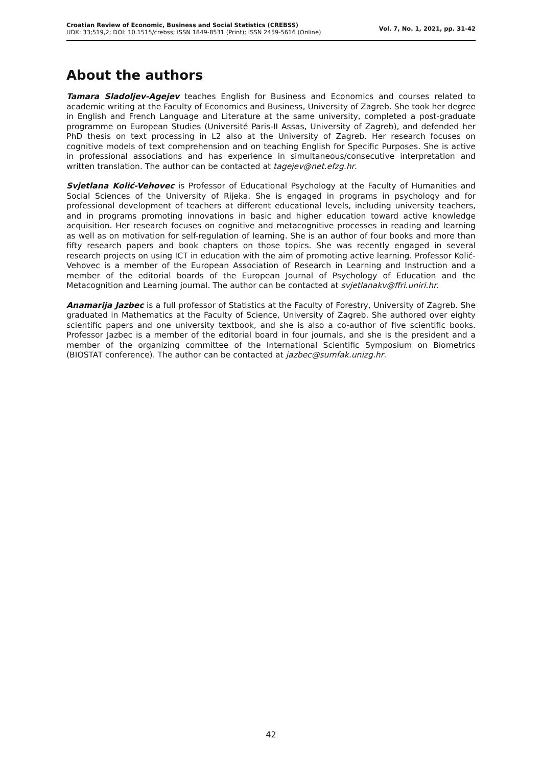Croatian Review of Economic, Business and Social Statistics (CREBSS)
UDK: 33;519,2; DOI: 10.1515/crebss; ISSN 1849-8531 (Print); ISSN 2459-5616 (Online)
Vol. 7, No. 1, 2021, pp. 31-42
About the authors
Tamara Sladoljev-Agejev teaches English for Business and Economics and courses related to academic writing at the Faculty of Economics and Business, University of Zagreb. She took her degree in English and French Language and Literature at the same university, completed a post-graduate programme on European Studies (Université Paris-II Assas, University of Zagreb), and defended her PhD thesis on text processing in L2 also at the University of Zagreb. Her research focuses on cognitive models of text comprehension and on teaching English for Specific Purposes. She is active in professional associations and has experience in simultaneous/consecutive interpretation and written translation. The author can be contacted at tagejev@net.efzg.hr.
Svjetlana Kolić-Vehovec is Professor of Educational Psychology at the Faculty of Humanities and Social Sciences of the University of Rijeka. She is engaged in programs in psychology and for professional development of teachers at different educational levels, including university teachers, and in programs promoting innovations in basic and higher education toward active knowledge acquisition. Her research focuses on cognitive and metacognitive processes in reading and learning as well as on motivation for self-regulation of learning. She is an author of four books and more than fifty research papers and book chapters on those topics. She was recently engaged in several research projects on using ICT in education with the aim of promoting active learning. Professor Kolić-Vehovec is a member of the European Association of Research in Learning and Instruction and a member of the editorial boards of the European Journal of Psychology of Education and the Metacognition and Learning journal. The author can be contacted at svjetlanakv@ffri.uniri.hr.
Anamarija Jazbec is a full professor of Statistics at the Faculty of Forestry, University of Zagreb. She graduated in Mathematics at the Faculty of Science, University of Zagreb. She authored over eighty scientific papers and one university textbook, and she is also a co-author of five scientific books. Professor Jazbec is a member of the editorial board in four journals, and she is the president and a member of the organizing committee of the International Scientific Symposium on Biometrics (BIOSTAT conference). The author can be contacted at jazbec@sumfak.unizg.hr.
42